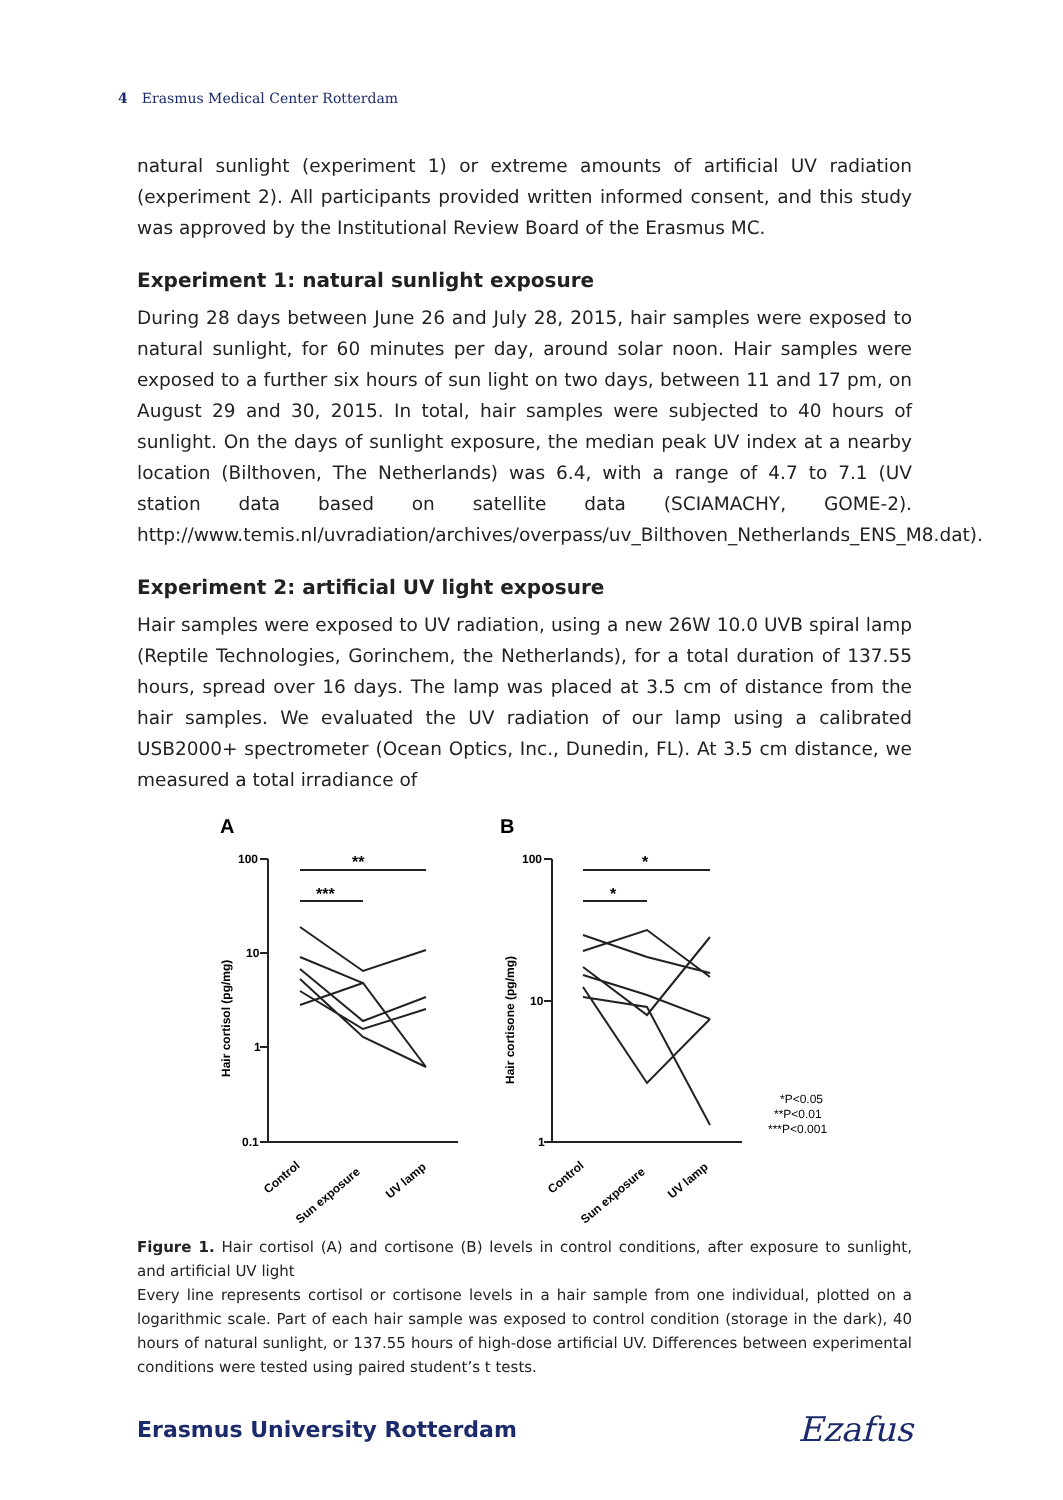4 Erasmus Medical Center Rotterdam
natural sunlight (experiment 1) or extreme amounts of artificial UV radiation (experiment 2). All participants provided written informed consent, and this study was approved by the Institutional Review Board of the Erasmus MC.
Experiment 1: natural sunlight exposure
During 28 days between June 26 and July 28, 2015, hair samples were exposed to natural sunlight, for 60 minutes per day, around solar noon. Hair samples were exposed to a further six hours of sun light on two days, between 11 and 17 pm, on August 29 and 30, 2015. In total, hair samples were subjected to 40 hours of sunlight. On the days of sunlight exposure, the median peak UV index at a nearby location (Bilthoven, The Netherlands) was 6.4, with a range of 4.7 to 7.1 (UV station data based on satellite data (SCIAMACHY, GOME-2). http://www.temis.nl/uvradiation/archives/overpass/uv_Bilthoven_Netherlands_ENS_M8.dat).
Experiment 2: artificial UV light exposure
Hair samples were exposed to UV radiation, using a new 26W 10.0 UVB spiral lamp (Reptile Technologies, Gorinchem, the Netherlands), for a total duration of 137.55 hours, spread over 16 days. The lamp was placed at 3.5 cm of distance from the hair samples. We evaluated the UV radiation of our lamp using a calibrated USB2000+ spectrometer (Ocean Optics, Inc., Dunedin, FL). At 3.5 cm distance, we measured a total irradiance of
A
B
100
10
1
0.1
100
10
1
**
***
*
*
Hair cortisol (pg/mg)
Hair cortisone (pg/mg)
Control
Sun exposure
UV lamp
Control
Sun exposure
UV lamp
*P<0.05
**P<0.01
***P<0.001
Figure 1. Hair cortisol (A) and cortisone (B) levels in control conditions, after exposure to sunlight, and artificial UV light
Every line represents cortisol or cortisone levels in a hair sample from one individual, plotted on a logarithmic scale. Part of each hair sample was exposed to control condition (storage in the dark), 40 hours of natural sunlight, or 137.55 hours of high-dose artificial UV. Differences between experimental conditions were tested using paired student’s t tests.
Erasmus University Rotterdam Ezafus